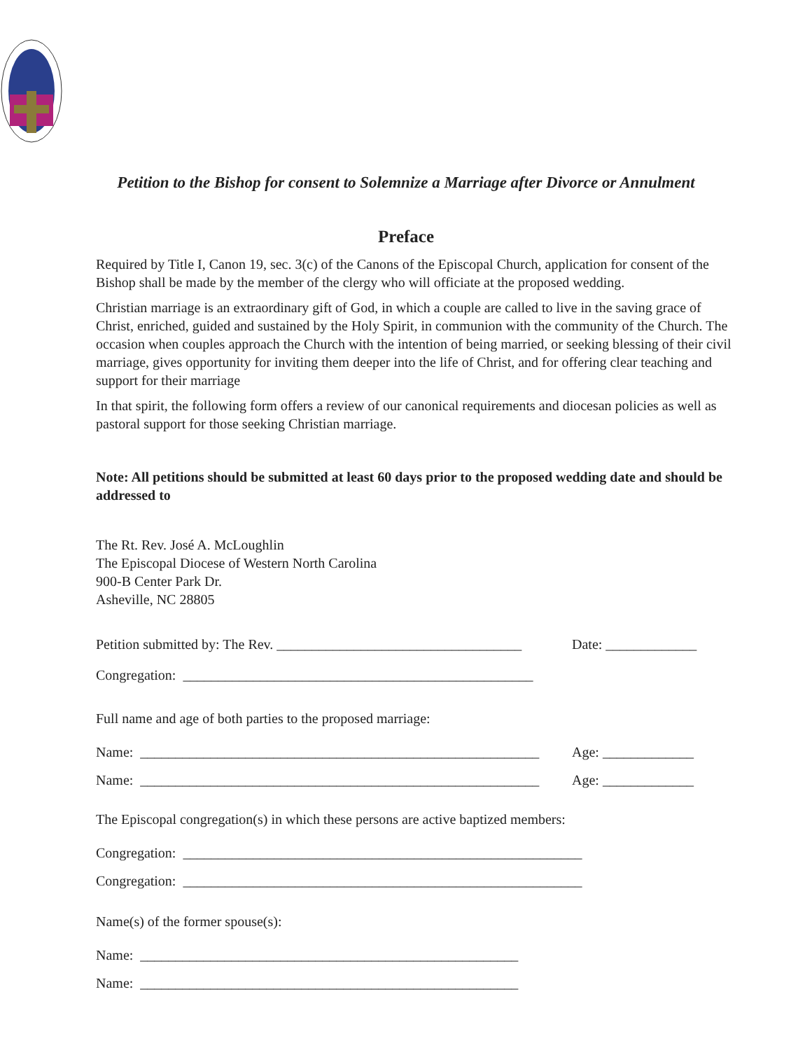Petition to the Bishop for consent to Solemnize a Marriage after Divorce or Annulment
Preface
Required by Title I, Canon 19, sec. 3(c) of the Canons of the Episcopal Church, application for consent of the Bishop shall be made by the member of the clergy who will officiate at the proposed wedding.
Christian marriage is an extraordinary gift of God, in which a couple are called to live in the saving grace of Christ, enriched, guided and sustained by the Holy Spirit, in communion with the community of the Church. The occasion when couples approach the Church with the intention of being married, or seeking blessing of their civil marriage, gives opportunity for inviting them deeper into the life of Christ, and for offering clear teaching and support for their marriage
In that spirit, the following form offers a review of our canonical requirements and diocesan policies as well as pastoral support for those seeking Christian marriage.
Note: All petitions should be submitted at least 60 days prior to the proposed wedding date and should be addressed to
The Rt. Rev. José A. McLoughlin
The Episcopal Diocese of Western North Carolina
900-B Center Park Dr.
Asheville, NC 28805
Petition submitted by: The Rev. ___________________________________ Date: _____________
Congregation: __________________________________________________
Full name and age of both parties to the proposed marriage:
Name: _________________________________________________________ Age: _____________
Name: _________________________________________________________ Age: _____________
The Episcopal congregation(s) in which these persons are active baptized members:
Congregation: _________________________________________________________
Congregation: _________________________________________________________
Name(s) of the former spouse(s):
Name: ______________________________________________________
Name: ______________________________________________________